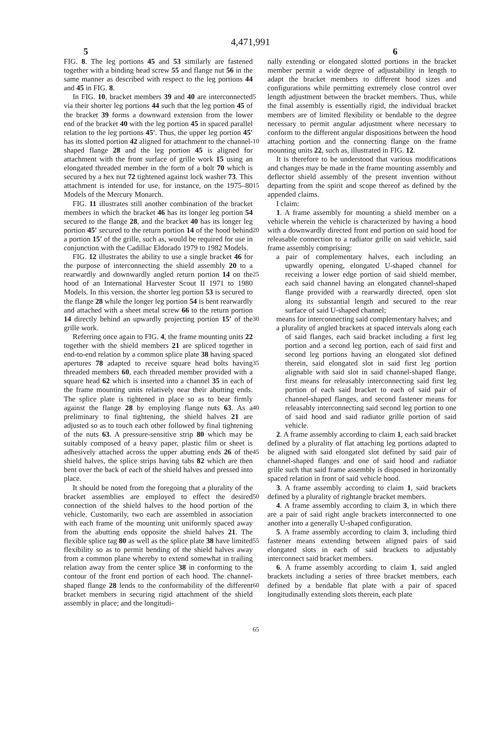4,471,991
5 6
FIG. 8. The leg portions 45 and 53 similarly are fastened together with a binding head screw 55 and flange nut 56 in the same manner as described with respect to the leg portions 44 and 45 in FIG. 8.
In FIG. 10, bracket members 39 and 40 are interconnected via their shorter leg portions 44 such that the leg portion 45 of the bracket 39 forms a downward extension from the lower end of the bracket 40 with the leg portion 45 in spaced parallel relation to the leg portions 45′. Thus, the upper leg portion 45′ has its slotted portion 42 aligned for attachment to the channel-shaped flange 28 and the leg portion 45 is aligned for attachment with the front surface of grille work 15 using an elongated threaded member in the form of a bolt 70 which is secured by a hex nut 72 tightened against lock washer 73. This attachment is intended for use, for instance, on the 1975–80 Models of the Mercury Monarch.
FIG. 11 illustrates still another combination of the bracket members in which the bracket 46 has its longer leg portion 54 secured to the flange 28, and the bracket 40 has its longer leg portion 45′ secured to the return portion 14 of the hood behind a portion 15′ of the grille, such as, would be required for use in conjunction with the Cadillac Eldorado 1979 to 1982 Models.
FIG. 12 illustrates the ability to use a single bracket 46 for the purpose of interconnecting the shield assembly 20 to a rearwardly and downwardly angled return portion 14 on the hood of an International Harvester Scout II 1971 to 1980 Models. In this version, the shorter leg portion 53 is secured to the flange 28 while the longer leg portion 54 is bent rearwardly and attached with a sheet metal screw 66 to the return portion 14 directly behind an upwardly projecting portion 15′ of the grille work.
Referring once again to FIG. 4, the frame mounting units 22 together with the shield members 21 are spliced together in end-to-end relation by a common splice plate 38 having spaced apertures 78 adapted to receive square head bolts having threaded members 60, each threaded member provided with a square head 62 which is inserted into a channel 35 in each of the frame mounting units relatively near their abutting ends. The splice plate is tightened in place so as to bear firmly against the flange 28 by employing flange nuts 63. As a preliminary to final tightening, the shield halves 21 are adjusted so as to touch each other followed by final tightening of the nuts 63. A pressure-sensitive strip 80 which may be suitably composed of a heavy paper, plastic film or sheet is adhesively attached across the upper abutting ends 26 of the shield halves, the splice strips having tabs 82 which are then bent over the back of each of the shield halves and pressed into place.
It should be noted from the foregoing that a plurality of the bracket assemblies are employed to effect the desired connection of the shield halves to the hood portion of the vehicle. Customarily, two each are assembled in association with each frame of the mounting unit uniformly spaced away from the abutting ends opposite the shield halves 21. The flexible splice tag 80 as well as the splice plate 38 have limited flexibility so as to permit bending of the shield halves away from a common plane whereby to extend somewhat in trailing relation away from the center splice 38 in conforming to the contour of the front end portion of each hood. The channel-shaped flange 28 lends to the conformability of the different bracket members in securing rigid attachment of the shield assembly in place; and the longitudi-
5
10
15
20
25
30
35
40
45
50
55
60
65
nally extending or elongated slotted portions in the bracket member permit a wide degree of adjustability in length to adapt the bracket members to different hood sizes and configurations while permitting extremely close control over length adjustment between the bracket members. Thus, while the final assembly is essentially rigid, the individual bracket members are of limited flexibility or bendable to the degree necessary to permit angular adjustment where necessary to conform to the different angular dispositions between the hood attaching portion and the connecting flange on the frame mounting units 22, such as, illustrated in FIG. 12.
It is therefore to be understood that various modifications and changes may be made in the frame mounting assembly and deflector shield assembly of the present invention without departing from the spirit and scope thereof as defined by the appended claims.
I claim:
1. A frame assembly for mounting a shield member on a vehicle wherein the vehicle is characterized by having a hood with a downwardly directed front end portion on said hood for releasable connection to a radiator grille on said vehicle, said frame assembly comprising:
a pair of complementary halves, each including an upwardly opening, elongated U-shaped channel for receiving a lower edge portion of said shield member, each said channel having an elongated channel-shaped flange provided with a rearwardly directed, open slot along its substantial length and secured to the rear surface of said U-shaped channel;
means for interconnecting said complementary halves; and
a plurality of angled brackets at spaced intervals along each of said flanges, each said bracket including a first leg portion and a second leg portion, each of said first and second leg portions having an elongated slot defined therein, said elongated slot in said first leg portion alignable with said slot in said channel-shaped flange, first means for releasably interconnecting said first leg portion of each said bracket to each of said pair of channel-shaped flanges, and second fastener means for releasably interconnecting said second leg portion to one of said hood and said radiator grille portion of said vehicle.
2. A frame assembly according to claim 1, each said bracket defined by a plurality of flat attaching leg portions adapted to be aligned with said elongated slot defined by said pair of channel-shaped flanges and one of said hood and radiator grille such that said frame assembly is disposed in horizontally spaced relation in front of said vehicle hood.
3. A frame assembly according to claim 1, said brackets defined by a plurality of rightangle bracket members.
4. A frame assembly according to claim 3, in which there are a pair of said right angle brackets interconnected to one another into a generally U-shaped configuration.
5. A frame assembly according to claim 3, including third fastener means extending between aligned pairs of said elongated slots in each of said brackets to adjustably interconnect said bracket members.
6. A frame assembly according to claim 1, said angled brackets including a series of three bracket members, each defined by a bendable flat plate with a pair of spaced longitudinally extending slots therein, each plate